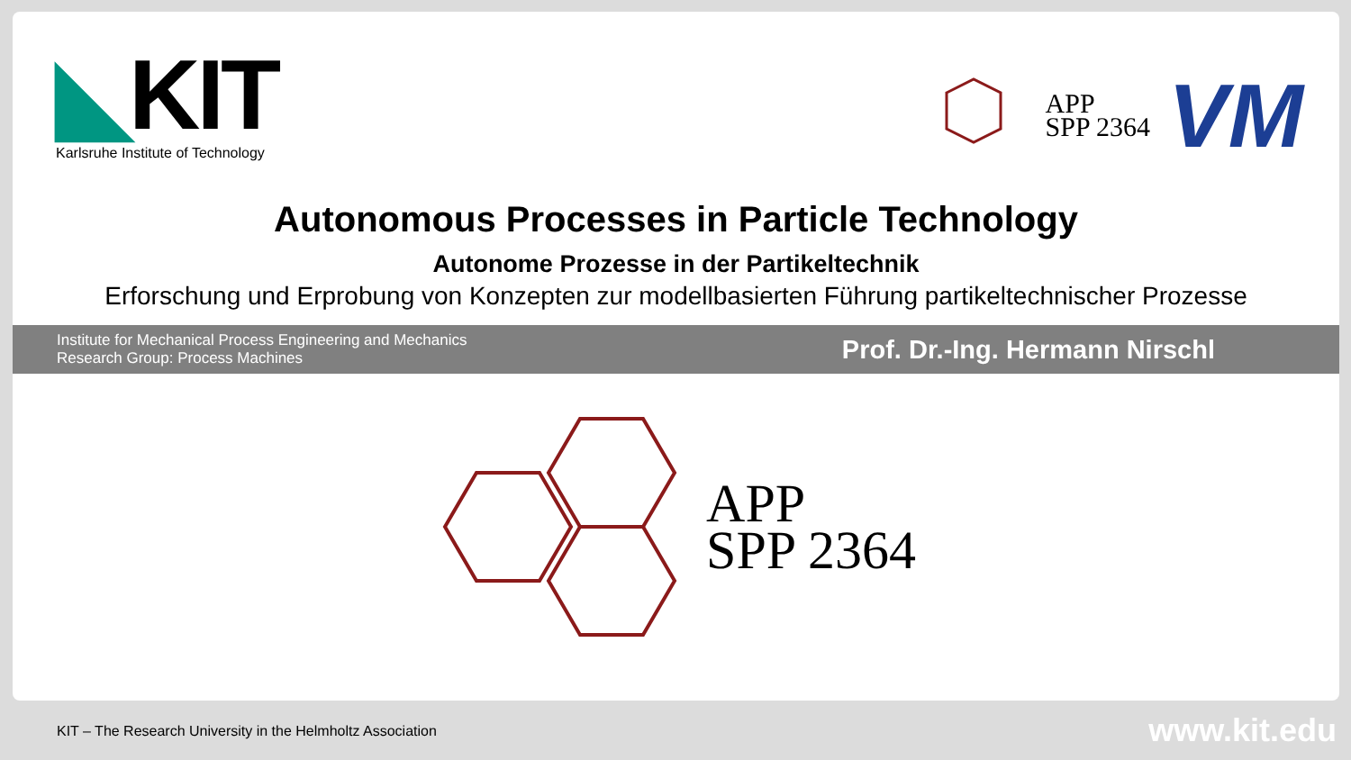◣KIT
Karlsruhe Institute of Technology
APP
SPP 2364
VM
Autonomous Processes in Particle Technology
Autonome Prozesse in der Partikeltechnik
Erforschung und Erprobung von Konzepten zur modellbasierten Führung partikeltechnischer Prozesse
Institute for Mechanical Process Engineering and Mechanics
Research Group: Process Machines
Prof. Dr.-Ing. Hermann Nirschl
APP
SPP 2364
KIT – The Research University in the Helmholtz Association
www.kit.edu